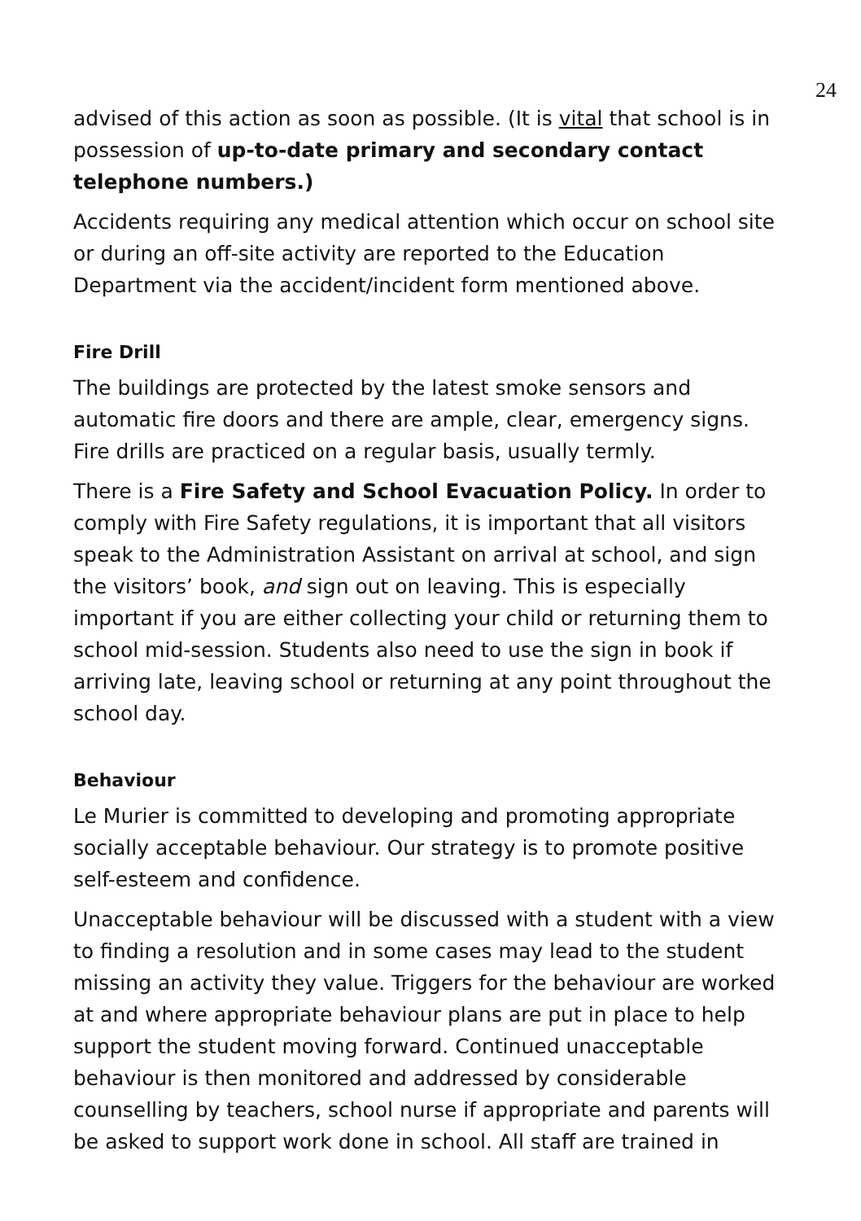24
advised of this action as soon as possible. (It is vital that school is in possession of up-to-date primary and secondary contact telephone numbers.)
Accidents requiring any medical attention which occur on school site or during an off-site activity are reported to the Education Department via the accident/incident form mentioned above.
Fire Drill
The buildings are protected by the latest smoke sensors and automatic fire doors and there are ample, clear, emergency signs. Fire drills are practiced on a regular basis, usually termly.
There is a Fire Safety and School Evacuation Policy. In order to comply with Fire Safety regulations, it is important that all visitors speak to the Administration Assistant on arrival at school, and sign the visitors’ book, and sign out on leaving. This is especially important if you are either collecting your child or returning them to school mid-session. Students also need to use the sign in book if arriving late, leaving school or returning at any point throughout the school day.
Behaviour
Le Murier is committed to developing and promoting appropriate socially acceptable behaviour. Our strategy is to promote positive self-esteem and confidence.
Unacceptable behaviour will be discussed with a student with a view to finding a resolution and in some cases may lead to the student missing an activity they value. Triggers for the behaviour are worked at and where appropriate behaviour plans are put in place to help support the student moving forward. Continued unacceptable behaviour is then monitored and addressed by considerable counselling by teachers, school nurse if appropriate and parents will be asked to support work done in school. All staff are trained in